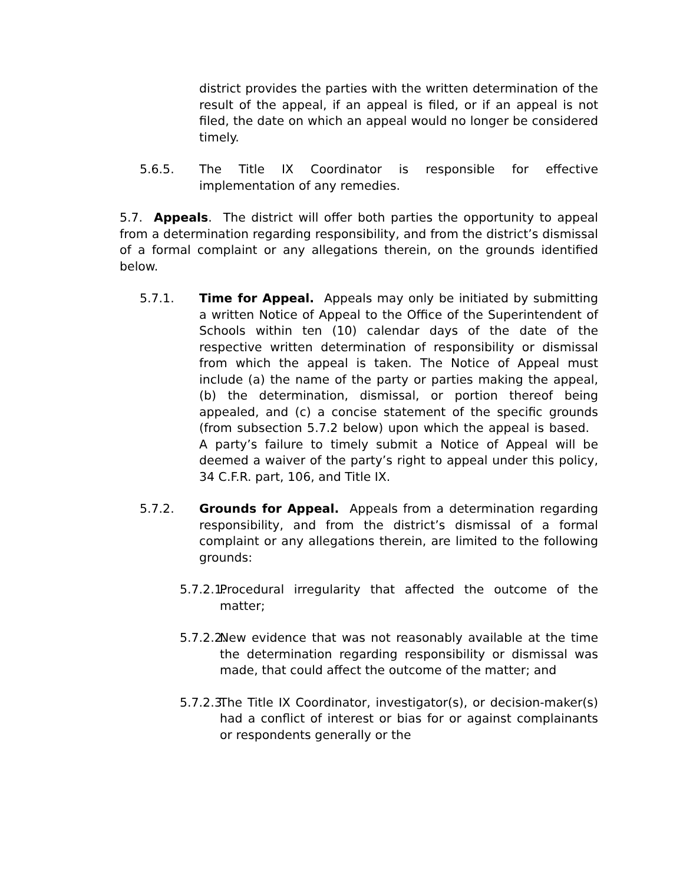district provides the parties with the written determination of the result of the appeal, if an appeal is filed, or if an appeal is not filed, the date on which an appeal would no longer be considered timely.
5.6.5. The Title IX Coordinator is responsible for effective implementation of any remedies.
5.7. Appeals. The district will offer both parties the opportunity to appeal from a determination regarding responsibility, and from the district’s dismissal of a formal complaint or any allegations therein, on the grounds identified below.
5.7.1. Time for Appeal. Appeals may only be initiated by submitting a written Notice of Appeal to the Office of the Superintendent of Schools within ten (10) calendar days of the date of the respective written determination of responsibility or dismissal from which the appeal is taken. The Notice of Appeal must include (a) the name of the party or parties making the appeal, (b) the determination, dismissal, or portion thereof being appealed, and (c) a concise statement of the specific grounds (from subsection 5.7.2 below) upon which the appeal is based. A party’s failure to timely submit a Notice of Appeal will be deemed a waiver of the party’s right to appeal under this policy, 34 C.F.R. part, 106, and Title IX.
5.7.2. Grounds for Appeal. Appeals from a determination regarding responsibility, and from the district’s dismissal of a formal complaint or any allegations therein, are limited to the following grounds:
5.7.2.1. Procedural irregularity that affected the outcome of the matter;
5.7.2.2. New evidence that was not reasonably available at the time the determination regarding responsibility or dismissal was made, that could affect the outcome of the matter; and
5.7.2.3. The Title IX Coordinator, investigator(s), or decision-maker(s) had a conflict of interest or bias for or against complainants or respondents generally or the